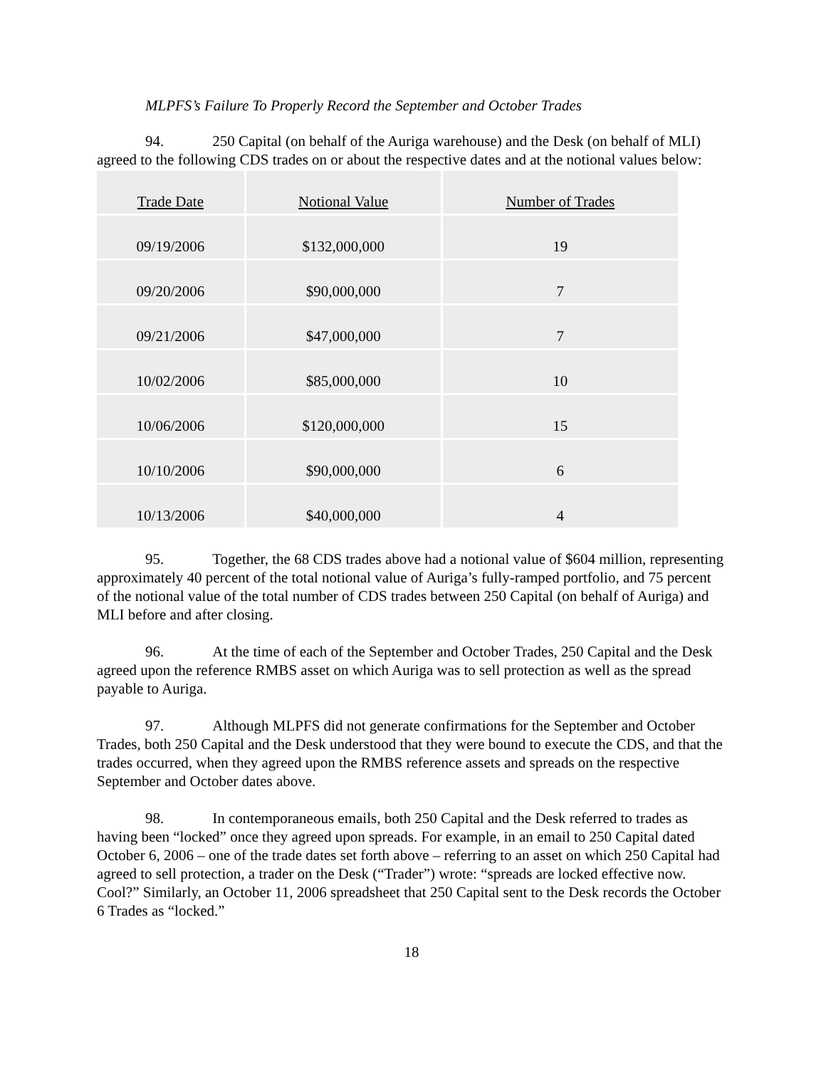MLPFS’s Failure To Properly Record the September and October Trades
94. 250 Capital (on behalf of the Auriga warehouse) and the Desk (on behalf of MLI) agreed to the following CDS trades on or about the respective dates and at the notional values below:
| Trade Date | Notional Value | Number of Trades |
| --- | --- | --- |
| 09/19/2006 | $132,000,000 | 19 |
| 09/20/2006 | $90,000,000 | 7 |
| 09/21/2006 | $47,000,000 | 7 |
| 10/02/2006 | $85,000,000 | 10 |
| 10/06/2006 | $120,000,000 | 15 |
| 10/10/2006 | $90,000,000 | 6 |
| 10/13/2006 | $40,000,000 | 4 |
95. Together, the 68 CDS trades above had a notional value of $604 million, representing approximately 40 percent of the total notional value of Auriga’s fully-ramped portfolio, and 75 percent of the notional value of the total number of CDS trades between 250 Capital (on behalf of Auriga) and MLI before and after closing.
96. At the time of each of the September and October Trades, 250 Capital and the Desk agreed upon the reference RMBS asset on which Auriga was to sell protection as well as the spread payable to Auriga.
97. Although MLPFS did not generate confirmations for the September and October Trades, both 250 Capital and the Desk understood that they were bound to execute the CDS, and that the trades occurred, when they agreed upon the RMBS reference assets and spreads on the respective September and October dates above.
98. In contemporaneous emails, both 250 Capital and the Desk referred to trades as having been “locked” once they agreed upon spreads. For example, in an email to 250 Capital dated October 6, 2006 – one of the trade dates set forth above – referring to an asset on which 250 Capital had agreed to sell protection, a trader on the Desk (“Trader”) wrote: “spreads are locked effective now. Cool?” Similarly, an October 11, 2006 spreadsheet that 250 Capital sent to the Desk records the October 6 Trades as “locked.”
18